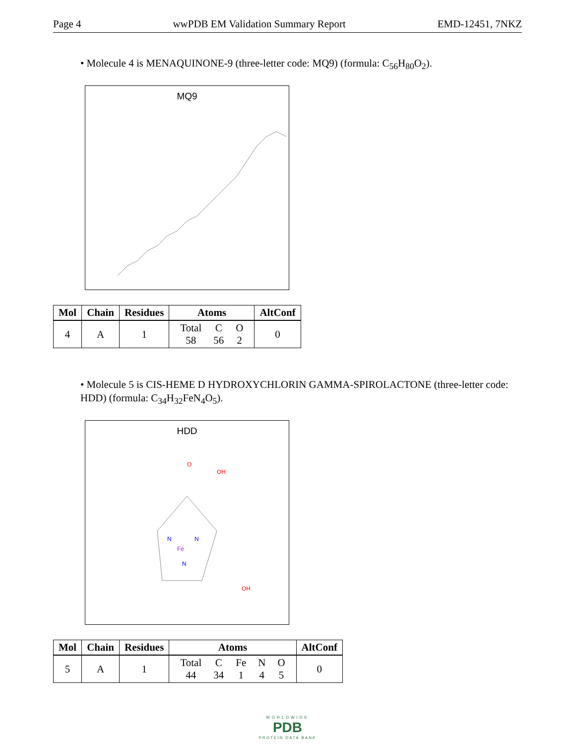Page 4 wwPDB EM Validation Summary Report EMD-12451, 7NKZ
• Molecule 4 is MENAQUINONE-9 (three-letter code: MQ9) (formula: C<sub>56</sub>H<sub>80</sub>O<sub>2</sub>).
MQ9
| Mol | Chain | Residues | Atoms | AltConf |
| --- | --- | --- | --- | --- |
| 4 | A | 1 | Total 58 C 56 O 2 | 0 |
• Molecule 5 is CIS-HEME D HYDROXYCHLORIN GAMMA-SPIROLACTONE (three-letter code: HDD) (formula: C<sub>34</sub>H<sub>32</sub>FeN<sub>4</sub>O<sub>5</sub>).
HDD
Fe
N
N
N
O
OH
OH
| Mol | Chain | Residues | Atoms | AltConf |
| --- | --- | --- | --- | --- |
| 5 | A | 1 | Total 44 C 34 Fe 1 N 4 O 5 | 0 |
WORLDWIDE
PDB
PROTEIN DATA BANK